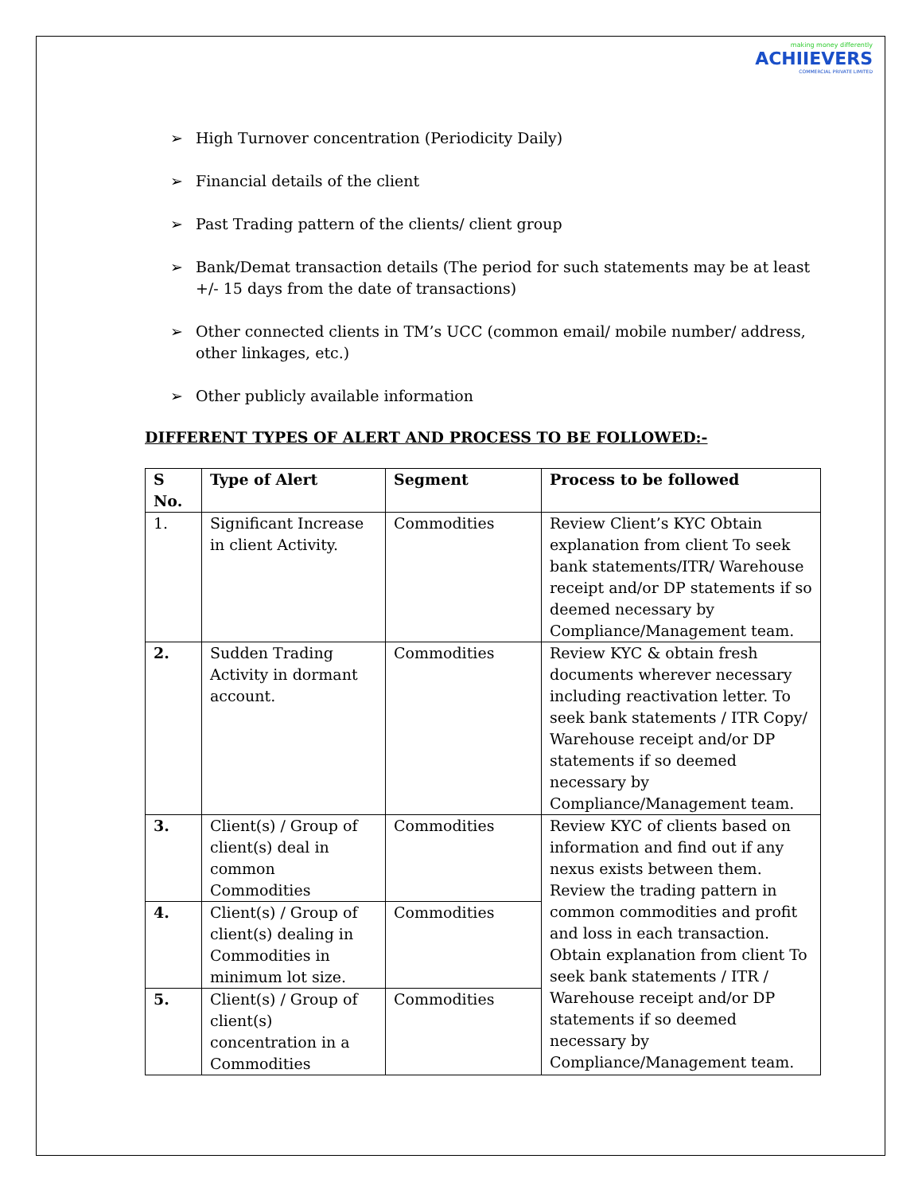making money differently
ACHIIEVERS
COMMERCIAL PRIVATE LIMITED
➢ High Turnover concentration (Periodicity Daily)
➢ Financial details of the client
➢ Past Trading pattern of the clients/ client group
➢ Bank/Demat transaction details (The period for such statements may be at least +/- 15 days from the date of transactions)
➢ Other connected clients in TM’s UCC (common email/ mobile number/ address, other linkages, etc.)
➢ Other publicly available information
DIFFERENT TYPES OF ALERT AND PROCESS TO BE FOLLOWED:-
| S No. | Type of Alert | Segment | Process to be followed |
| --- | --- | --- | --- |
| 1. | Significant Increase in client Activity. | Commodities | Review Client’s KYC Obtain explanation from client To seek bank statements/ITR/ Warehouse receipt and/or DP statements if so deemed necessary by Compliance/Management team. |
| 2. | Sudden Trading Activity in dormant account. | Commodities | Review KYC & obtain fresh documents wherever necessary including reactivation letter. To seek bank statements / ITR Copy/ Warehouse receipt and/or DP statements if so deemed necessary by Compliance/Management team. |
| 3. | Client(s) / Group of client(s) deal in common Commodities | Commodities | Review KYC of clients based on information and find out if any nexus exists between them. Review the trading pattern in common commodities and profit and loss in each transaction. Obtain explanation from client To seek bank statements / ITR / Warehouse receipt and/or DP statements if so deemed necessary by Compliance/Management team. |
| 4. | Client(s) / Group of client(s) dealing in Commodities in minimum lot size. | Commodities | |
| 5. | Client(s) / Group of client(s) concentration in a Commodities | Commodities | |